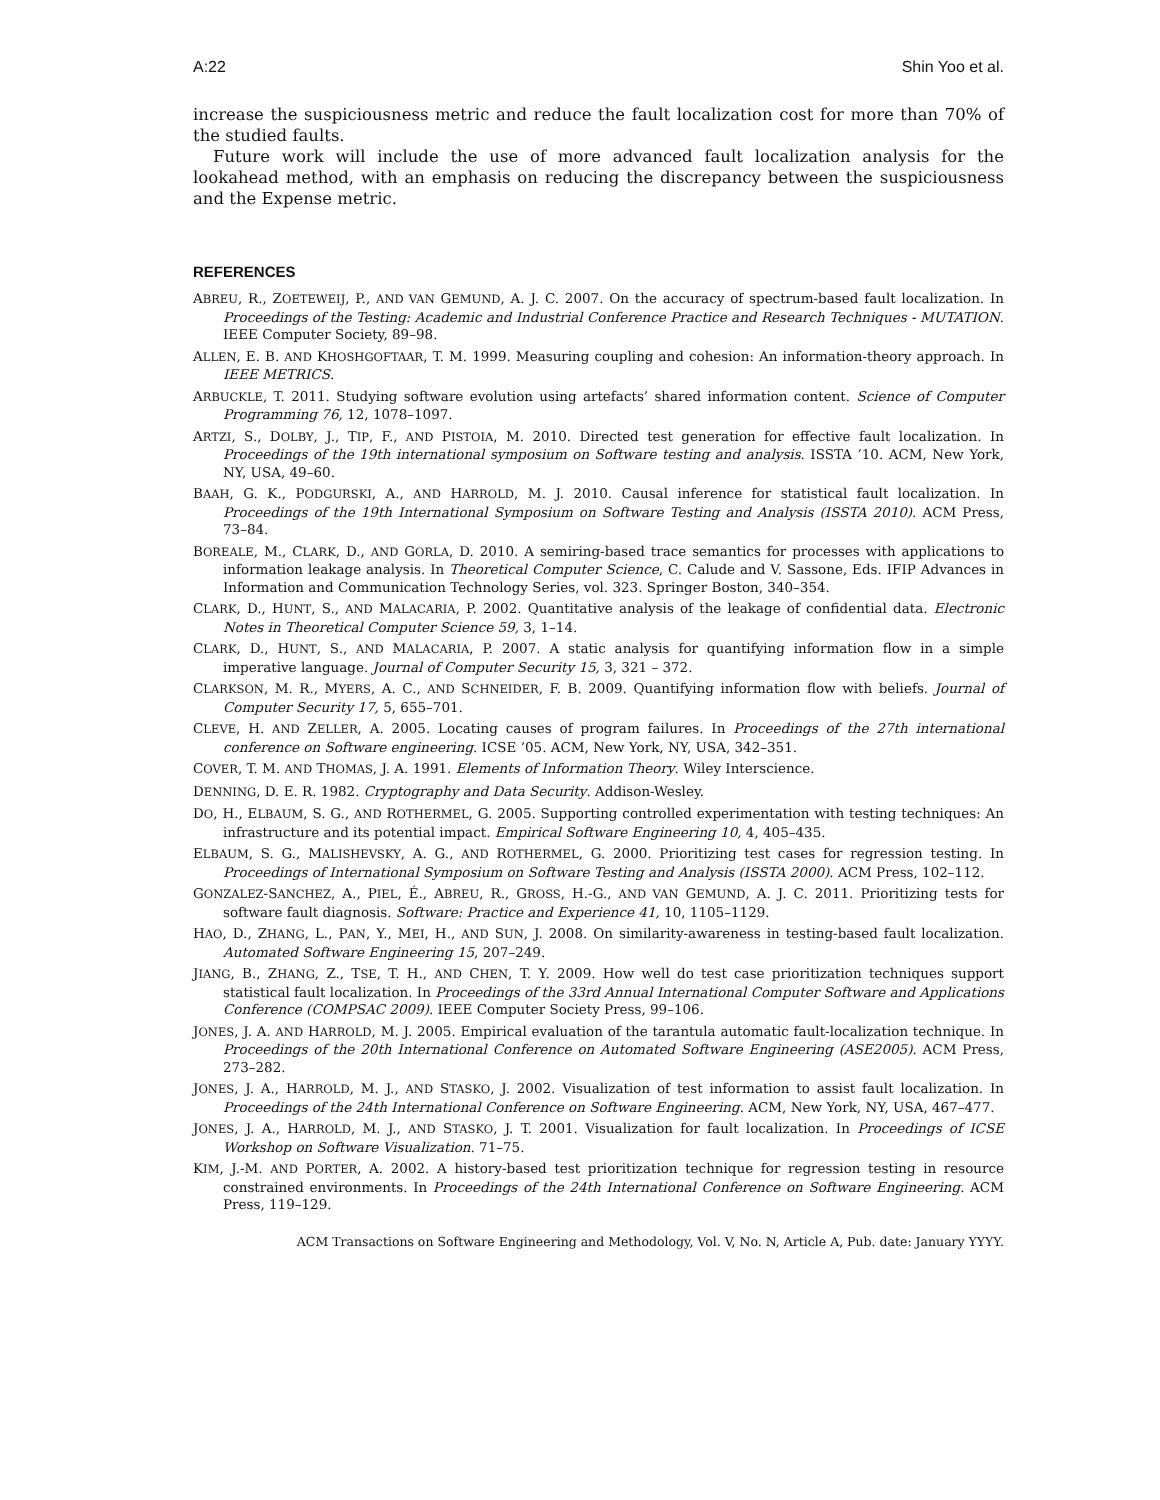A:22 Shin Yoo et al.
increase the suspiciousness metric and reduce the fault localization cost for more than 70% of the studied faults.
Future work will include the use of more advanced fault localization analysis for the lookahead method, with an emphasis on reducing the discrepancy between the suspiciousness and the Expense metric.
REFERENCES
ABREU, R., ZOETEWEIJ, P., AND VAN GEMUND, A. J. C. 2007. On the accuracy of spectrum-based fault localization. In Proceedings of the Testing: Academic and Industrial Conference Practice and Research Techniques - MUTATION. IEEE Computer Society, 89–98.
ALLEN, E. B. AND KHOSHGOFTAAR, T. M. 1999. Measuring coupling and cohesion: An information-theory approach. In IEEE METRICS.
ARBUCKLE, T. 2011. Studying software evolution using artefacts’ shared information content. Science of Computer Programming 76, 12, 1078–1097.
ARTZI, S., DOLBY, J., TIP, F., AND PISTOIA, M. 2010. Directed test generation for effective fault localization. In Proceedings of the 19th international symposium on Software testing and analysis. ISSTA ’10. ACM, New York, NY, USA, 49–60.
BAAH, G. K., PODGURSKI, A., AND HARROLD, M. J. 2010. Causal inference for statistical fault localization. In Proceedings of the 19th International Symposium on Software Testing and Analysis (ISSTA 2010). ACM Press, 73–84.
BOREALE, M., CLARK, D., AND GORLA, D. 2010. A semiring-based trace semantics for processes with applications to information leakage analysis. In Theoretical Computer Science, C. Calude and V. Sassone, Eds. IFIP Advances in Information and Communication Technology Series, vol. 323. Springer Boston, 340–354.
CLARK, D., HUNT, S., AND MALACARIA, P. 2002. Quantitative analysis of the leakage of confidential data. Electronic Notes in Theoretical Computer Science 59, 3, 1–14.
CLARK, D., HUNT, S., AND MALACARIA, P. 2007. A static analysis for quantifying information flow in a simple imperative language. Journal of Computer Security 15, 3, 321 – 372.
CLARKSON, M. R., MYERS, A. C., AND SCHNEIDER, F. B. 2009. Quantifying information flow with beliefs. Journal of Computer Security 17, 5, 655–701.
CLEVE, H. AND ZELLER, A. 2005. Locating causes of program failures. In Proceedings of the 27th international conference on Software engineering. ICSE ’05. ACM, New York, NY, USA, 342–351.
COVER, T. M. AND THOMAS, J. A. 1991. Elements of Information Theory. Wiley Interscience.
DENNING, D. E. R. 1982. Cryptography and Data Security. Addison-Wesley.
DO, H., ELBAUM, S. G., AND ROTHERMEL, G. 2005. Supporting controlled experimentation with testing techniques: An infrastructure and its potential impact. Empirical Software Engineering 10, 4, 405–435.
ELBAUM, S. G., MALISHEVSKY, A. G., AND ROTHERMEL, G. 2000. Prioritizing test cases for regression testing. In Proceedings of International Symposium on Software Testing and Analysis (ISSTA 2000). ACM Press, 102–112.
GONZALEZ-SANCHEZ, A., PIEL, É., ABREU, R., GROSS, H.-G., AND VAN GEMUND, A. J. C. 2011. Prioritizing tests for software fault diagnosis. Software: Practice and Experience 41, 10, 1105–1129.
HAO, D., ZHANG, L., PAN, Y., MEI, H., AND SUN, J. 2008. On similarity-awareness in testing-based fault localization. Automated Software Engineering 15, 207–249.
JIANG, B., ZHANG, Z., TSE, T. H., AND CHEN, T. Y. 2009. How well do test case prioritization techniques support statistical fault localization. In Proceedings of the 33rd Annual International Computer Software and Applications Conference (COMPSAC 2009). IEEE Computer Society Press, 99–106.
JONES, J. A. AND HARROLD, M. J. 2005. Empirical evaluation of the tarantula automatic fault-localization technique. In Proceedings of the 20th International Conference on Automated Software Engineering (ASE2005). ACM Press, 273–282.
JONES, J. A., HARROLD, M. J., AND STASKO, J. 2002. Visualization of test information to assist fault localization. In Proceedings of the 24th International Conference on Software Engineering. ACM, New York, NY, USA, 467–477.
JONES, J. A., HARROLD, M. J., AND STASKO, J. T. 2001. Visualization for fault localization. In Proceedings of ICSE Workshop on Software Visualization. 71–75.
KIM, J.-M. AND PORTER, A. 2002. A history-based test prioritization technique for regression testing in resource constrained environments. In Proceedings of the 24th International Conference on Software Engineering. ACM Press, 119–129.
ACM Transactions on Software Engineering and Methodology, Vol. V, No. N, Article A, Pub. date: January YYYY.